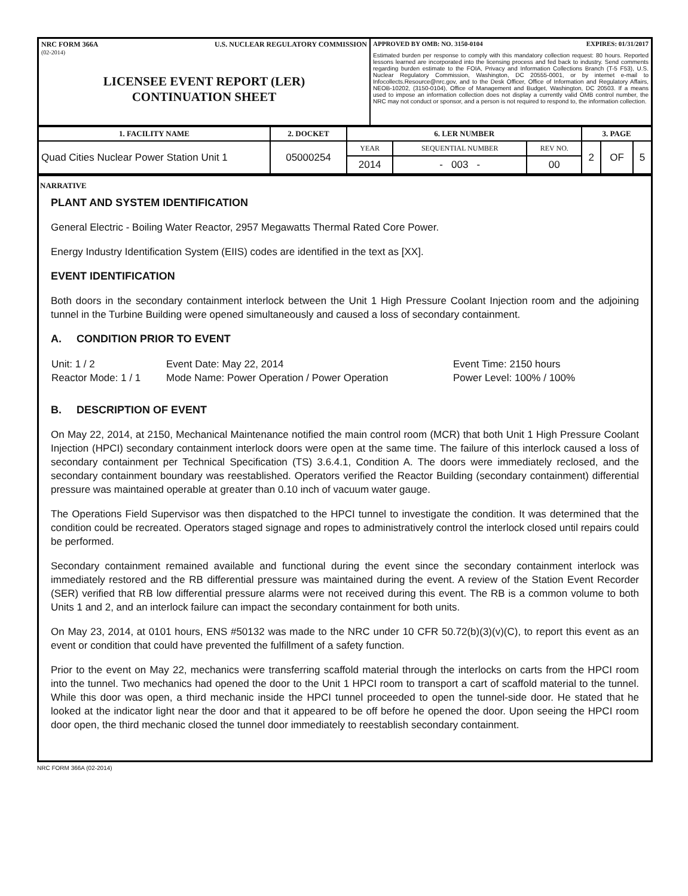| NRC FORM 366A U.S. NUCLEAR REGULATORY COMMISSION (02-2014) LICENSEE EVENT REPORT (LER) CONTINUATION SHEET | APPROVED BY OMB: NO. 3150-0104 EXPIRES: 01/31/2017 Estimated burden per response to comply with this mandatory collection request: 80 hours. Reported lessons learned are incorporated into the licensing process and fed back to industry. Send comments regarding burden estimate to the FOIA, Privacy and Information Collections Branch (T-5 F53), U.S. Nuclear Regulatory Commission, Washington, DC 20555-0001, or by internet e-mail to Infocollects.Resource@nrc.gov, and to the Desk Officer, Office of Information and Regulatory Affairs, NEOB-10202, (3150-0104), Office of Management and Budget, Washington, DC 20503. If a means used to impose an information collection does not display a currently valid OMB control number, the NRC may not conduct or sponsor, and a person is not required to respond to, the information collection. |
| 1. FACILITY NAME | 2. DOCKET | 6. LER NUMBER | | | 3. PAGE | | |
| --- | --- | --- | --- | --- | --- | --- | --- |
| Quad Cities Nuclear Power Station Unit 1 | 05000254 | YEAR | SEQUENTIAL NUMBER | REV NO. | 2 | OF | 5 |
| | | 2014 | - 003 - | 00 | | | |
NARRATIVE
PLANT AND SYSTEM IDENTIFICATION
General Electric - Boiling Water Reactor, 2957 Megawatts Thermal Rated Core Power.
Energy Industry Identification System (EIIS) codes are identified in the text as [XX].
EVENT IDENTIFICATION
Both doors in the secondary containment interlock between the Unit 1 High Pressure Coolant Injection room and the adjoining tunnel in the Turbine Building were opened simultaneously and caused a loss of secondary containment.
A. CONDITION PRIOR TO EVENT
| Unit: 1 / 2 Reactor Mode: 1 / 1 | Event Date: May 22, 2014 Mode Name: Power Operation / Power Operation | Event Time: 2150 hours Power Level: 100% / 100% |
B. DESCRIPTION OF EVENT
On May 22, 2014, at 2150, Mechanical Maintenance notified the main control room (MCR) that both Unit 1 High Pressure Coolant Injection (HPCI) secondary containment interlock doors were open at the same time. The failure of this interlock caused a loss of secondary containment per Technical Specification (TS) 3.6.4.1, Condition A. The doors were immediately reclosed, and the secondary containment boundary was reestablished. Operators verified the Reactor Building (secondary containment) differential pressure was maintained operable at greater than 0.10 inch of vacuum water gauge.
The Operations Field Supervisor was then dispatched to the HPCI tunnel to investigate the condition. It was determined that the condition could be recreated. Operators staged signage and ropes to administratively control the interlock closed until repairs could be performed.
Secondary containment remained available and functional during the event since the secondary containment interlock was immediately restored and the RB differential pressure was maintained during the event. A review of the Station Event Recorder (SER) verified that RB low differential pressure alarms were not received during this event. The RB is a common volume to both Units 1 and 2, and an interlock failure can impact the secondary containment for both units.
On May 23, 2014, at 0101 hours, ENS #50132 was made to the NRC under 10 CFR 50.72(b)(3)(v)(C), to report this event as an event or condition that could have prevented the fulfillment of a safety function.
Prior to the event on May 22, mechanics were transferring scaffold material through the interlocks on carts from the HPCI room into the tunnel. Two mechanics had opened the door to the Unit 1 HPCI room to transport a cart of scaffold material to the tunnel. While this door was open, a third mechanic inside the HPCI tunnel proceeded to open the tunnel-side door. He stated that he looked at the indicator light near the door and that it appeared to be off before he opened the door. Upon seeing the HPCI room door open, the third mechanic closed the tunnel door immediately to reestablish secondary containment.
NRC FORM 366A (02-2014)